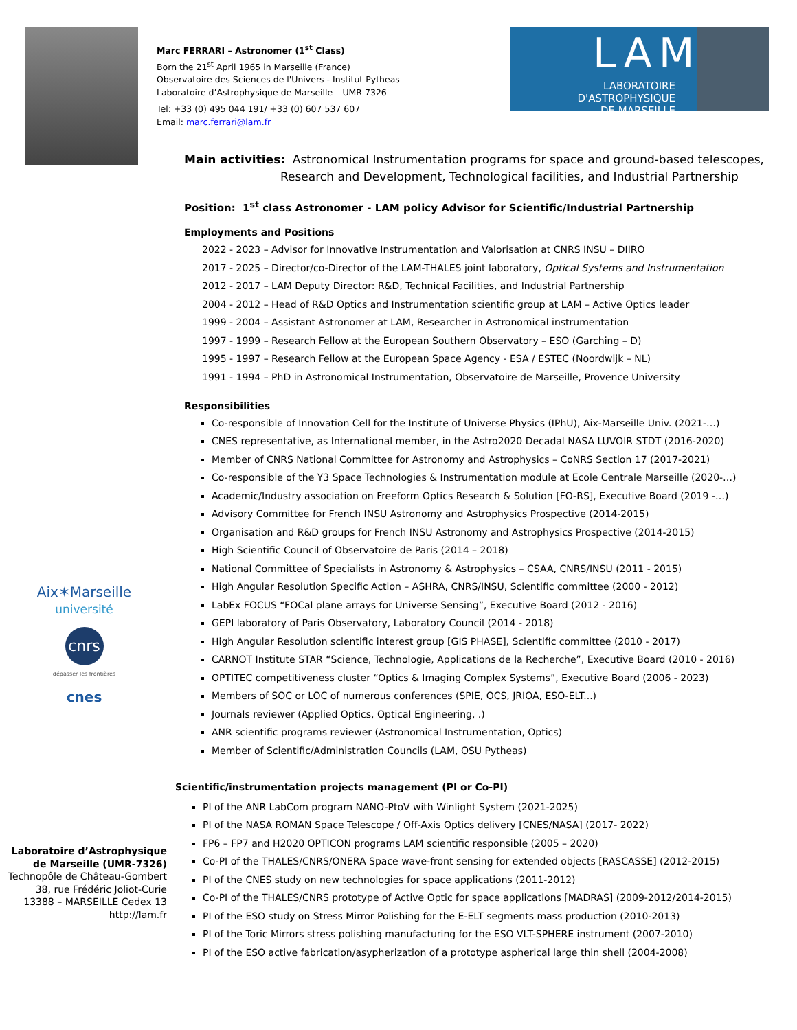Marc FERRARI – Astronomer (1<sup>st</sup> Class)
Born the 21<sup>st</sup> April 1965 in Marseille (France)
Observatoire des Sciences de l'Univers - Institut Pytheas
Laboratoire d’Astrophysique de Marseille – UMR 7326
Tel: +33 (0) 495 044 191/ +33 (0) 607 537 607
Email: marc.ferrari@lam.fr
LAM
LABORATOIRE D'ASTROPHYSIQUE
DE MARSEILLE
Aix✶Marseille
université
cnrs
dépasser les frontières
cnes
Laboratoire d’Astrophysique
de Marseille (UMR-7326)
Technopôle de Château-Gombert
38, rue Frédéric Joliot-Curie
13388 – MARSEILLE Cedex 13
http://lam.fr
Main activities: Astronomical Instrumentation programs for space and ground-based telescopes,
Research and Development, Technological facilities, and Industrial Partnership
Position: 1<sup>st</sup> class Astronomer - LAM policy Advisor for Scientific/Industrial Partnership
Employments and Positions
2022 - 2023 – Advisor for Innovative Instrumentation and Valorisation at CNRS INSU – DIIRO
2017 - 2025 – Director/co-Director of the LAM-THALES joint laboratory, Optical Systems and Instrumentation
2012 - 2017 – LAM Deputy Director: R&D, Technical Facilities, and Industrial Partnership
2004 - 2012 – Head of R&D Optics and Instrumentation scientific group at LAM – Active Optics leader
1999 - 2004 – Assistant Astronomer at LAM, Researcher in Astronomical instrumentation
1997 - 1999 – Research Fellow at the European Southern Observatory – ESO (Garching – D)
1995 - 1997 – Research Fellow at the European Space Agency - ESA / ESTEC (Noordwijk – NL)
1991 - 1994 – PhD in Astronomical Instrumentation, Observatoire de Marseille, Provence University
Responsibilities
Co-responsible of Innovation Cell for the Institute of Universe Physics (IPhU), Aix-Marseille Univ. (2021-…)
CNES representative, as International member, in the Astro2020 Decadal NASA LUVOIR STDT (2016-2020)
Member of CNRS National Committee for Astronomy and Astrophysics – CoNRS Section 17 (2017-2021)
Co-responsible of the Y3 Space Technologies & Instrumentation module at Ecole Centrale Marseille (2020-…)
Academic/Industry association on Freeform Optics Research & Solution [FO-RS], Executive Board (2019 -…)
Advisory Committee for French INSU Astronomy and Astrophysics Prospective (2014-2015)
Organisation and R&D groups for French INSU Astronomy and Astrophysics Prospective (2014-2015)
High Scientific Council of Observatoire de Paris (2014 – 2018)
National Committee of Specialists in Astronomy & Astrophysics – CSAA, CNRS/INSU (2011 - 2015)
High Angular Resolution Specific Action – ASHRA, CNRS/INSU, Scientific committee (2000 - 2012)
LabEx FOCUS “FOCal plane arrays for Universe Sensing”, Executive Board (2012 - 2016)
GEPI laboratory of Paris Observatory, Laboratory Council (2014 - 2018)
High Angular Resolution scientific interest group [GIS PHASE], Scientific committee (2010 - 2017)
CARNOT Institute STAR “Science, Technologie, Applications de la Recherche”, Executive Board (2010 - 2016)
OPTITEC competitiveness cluster “Optics & Imaging Complex Systems”, Executive Board (2006 - 2023)
Members of SOC or LOC of numerous conferences (SPIE, OCS, JRIOA, ESO-ELT...)
Journals reviewer (Applied Optics, Optical Engineering, .)
ANR scientific programs reviewer (Astronomical Instrumentation, Optics)
Member of Scientific/Administration Councils (LAM, OSU Pytheas)
Scientific/instrumentation projects management (PI or Co-PI)
PI of the ANR LabCom program NANO-PtoV with Winlight System (2021-2025)
PI of the NASA ROMAN Space Telescope / Off-Axis Optics delivery [CNES/NASA] (2017- 2022)
FP6 – FP7 and H2020 OPTICON programs LAM scientific responsible (2005 – 2020)
Co-PI of the THALES/CNRS/ONERA Space wave-front sensing for extended objects [RASCASSE] (2012-2015)
PI of the CNES study on new technologies for space applications (2011-2012)
Co-PI of the THALES/CNRS prototype of Active Optic for space applications [MADRAS] (2009-2012/2014-2015)
PI of the ESO study on Stress Mirror Polishing for the E-ELT segments mass production (2010-2013)
PI of the Toric Mirrors stress polishing manufacturing for the ESO VLT-SPHERE instrument (2007-2010)
PI of the ESO active fabrication/asypherization of a prototype aspherical large thin shell (2004-2008)